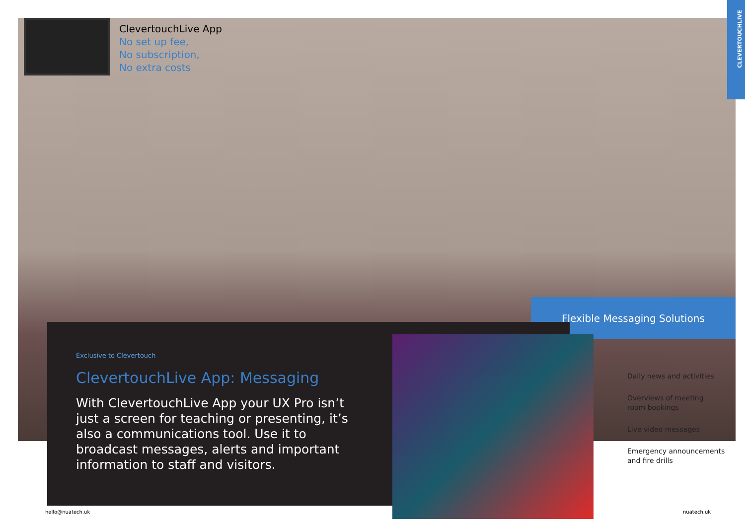CLEVERTOUCHLIVE
ClevertouchLive App
No set up fee,
No subscription,
No extra costs
Flexible Messaging Solutions
Exclusive to Clevertouch
ClevertouchLive App: Messaging
With ClevertouchLive App your UX Pro isn’t just a screen for teaching or presenting, it’s also a communications tool. Use it to broadcast messages, alerts and important information to staff and visitors.
Daily news and activities
Overviews of meeting
room bookings
Live video messages
Emergency announcements
and fire drills
hello@nuatech.uk nuatech.uk